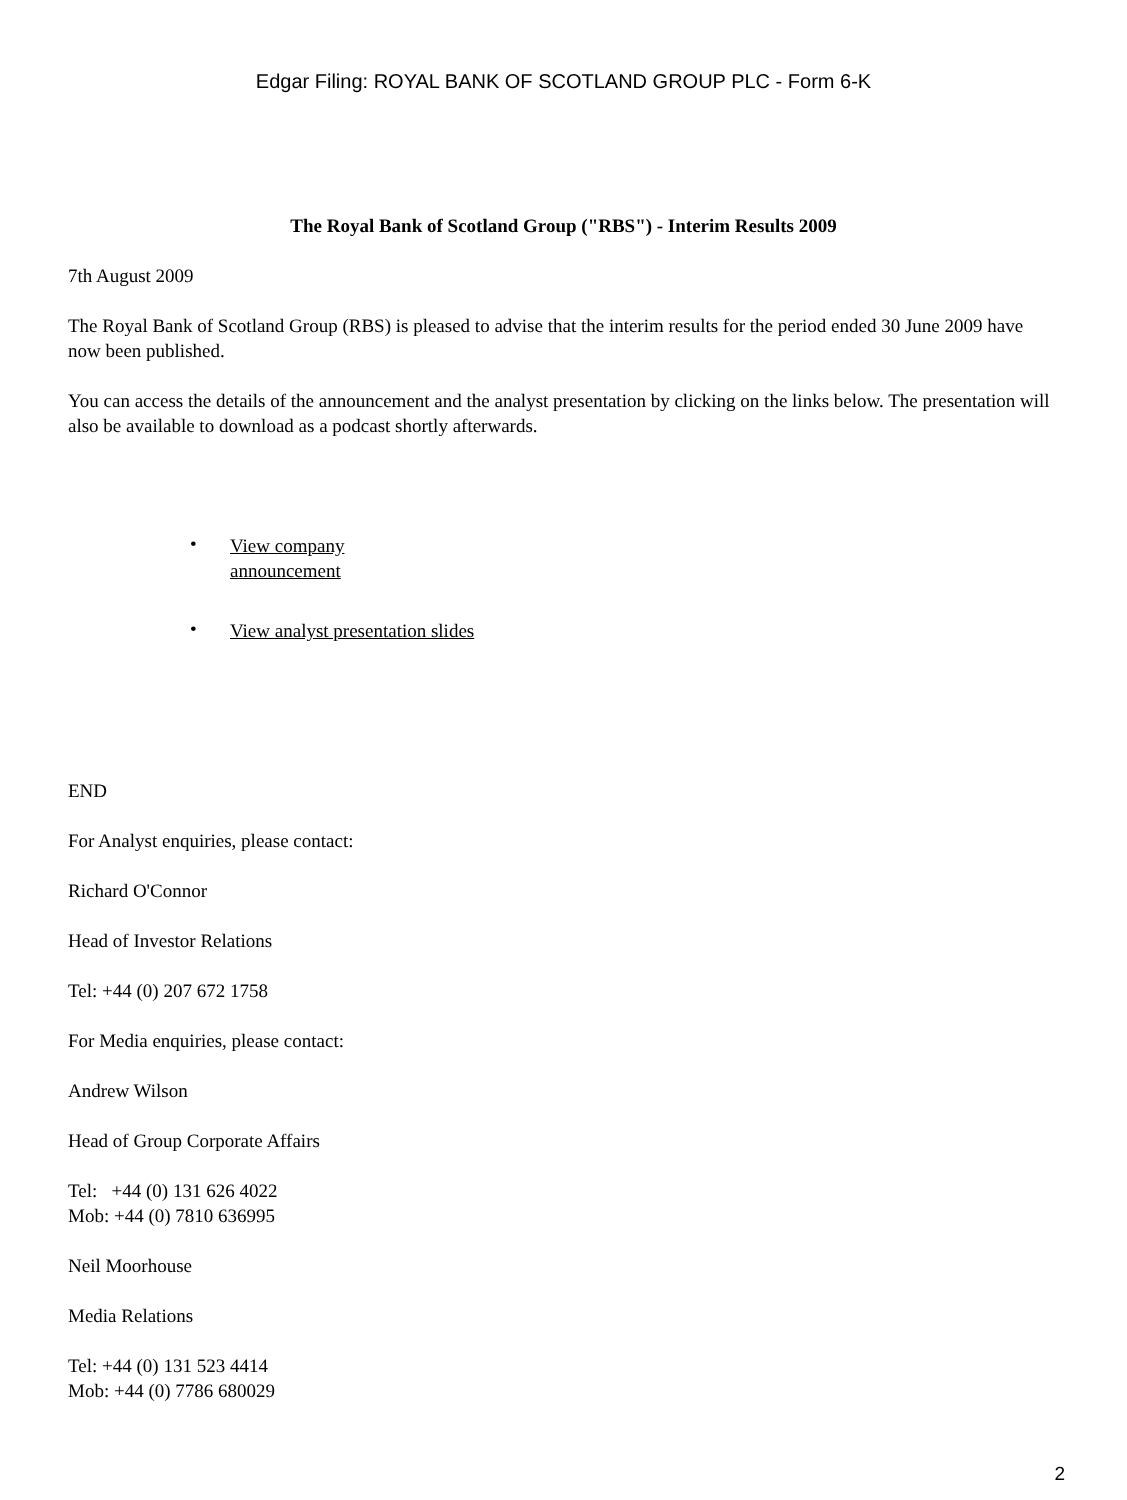Edgar Filing: ROYAL BANK OF SCOTLAND GROUP PLC - Form 6-K
The Royal Bank of Scotland Group ("RBS") - Interim Results 2009
7th August 2009
The Royal Bank of Scotland Group (RBS) is pleased to advise that the interim results for the period ended 30 June 2009 have now been published.
You can access the details of the announcement and the analyst presentation by clicking on the links below. The presentation will also be available to download as a podcast shortly afterwards.
•
View company
announcement
•
View analyst presentation slides
END
For Analyst enquiries, please contact:
Richard O'Connor
Head of Investor Relations
Tel: +44 (0) 207 672 1758
For Media enquiries, please contact:
Andrew Wilson
Head of Group Corporate Affairs
Tel: +44 (0) 131 626 4022
Mob: +44 (0) 7810 636995
Neil Moorhouse
Media Relations
Tel: +44 (0) 131 523 4414
Mob: +44 (0) 7786 680029
2